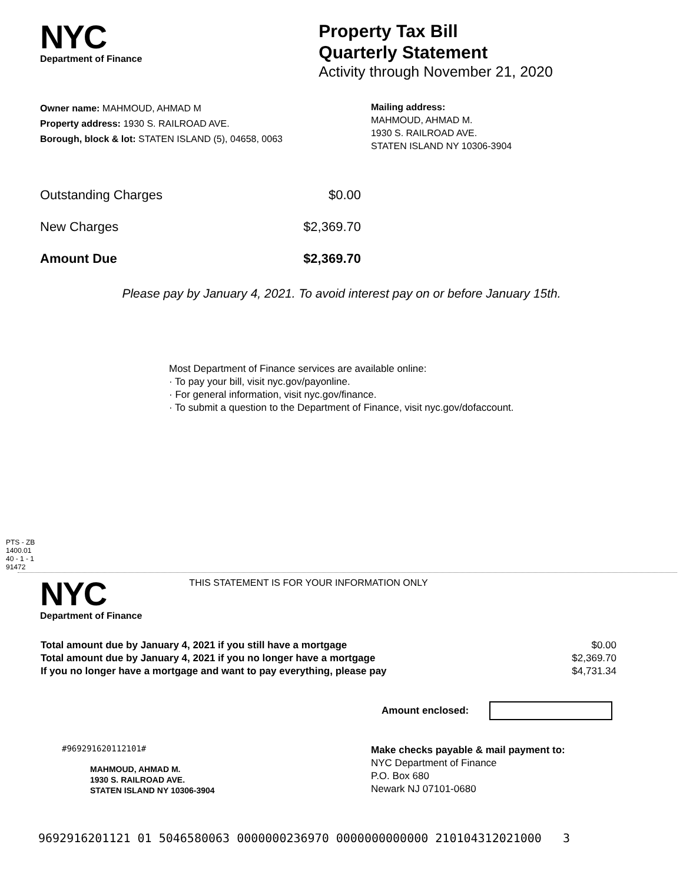NYC
Department of Finance
Property Tax Bill
Quarterly Statement
Activity through November 21, 2020
Owner name: MAHMOUD, AHMAD M
Property address: 1930 S. RAILROAD AVE.
Borough, block & lot: STATEN ISLAND (5), 04658, 0063
Mailing address:
MAHMOUD, AHMAD M.
1930 S. RAILROAD AVE.
STATEN ISLAND NY 10306-3904
| Outstanding Charges | $0.00 |
| New Charges | $2,369.70 |
| Amount Due | $2,369.70 |
Please pay by January 4, 2021. To avoid interest pay on or before January 15th.
Most Department of Finance services are available online:
· To pay your bill, visit nyc.gov/payonline.
· For general information, visit nyc.gov/finance.
· To submit a question to the Department of Finance, visit nyc.gov/dofaccount.
PTS - ZB
1400.01
40 - 1 - 1
91472
NYC
Department of Finance
THIS STATEMENT IS FOR YOUR INFORMATION ONLY
| Total amount due by January 4, 2021 if you still have a mortgage | $0.00 |
| Total amount due by January 4, 2021 if you no longer have a mortgage | $2,369.70 |
| If you no longer have a mortgage and want to pay everything, please pay | $4,731.34 |
Amount enclosed:
#969291620112101#
MAHMOUD, AHMAD M.
1930 S. RAILROAD AVE.
STATEN ISLAND NY 10306-3904
Make checks payable & mail payment to:
NYC Department of Finance
P.O. Box 680
Newark NJ 07101-0680
9692916201121 01 5046580063 0000000236970 0000000000000 210104312021000 3